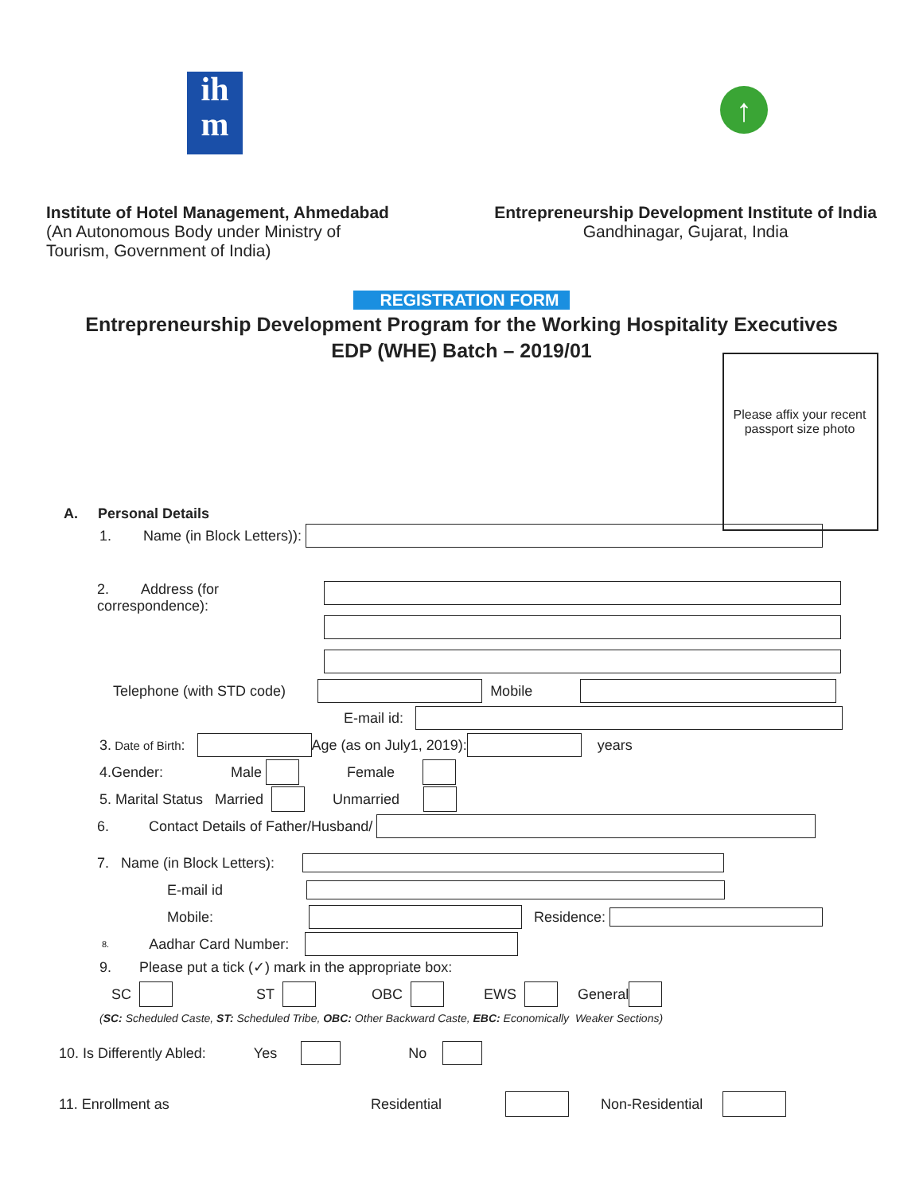ih
m
↑
Institute of Hotel Management, Ahmedabad
(An Autonomous Body under Ministry of
Tourism, Government of India)
Entrepreneurship Development Institute of India
Gandhinagar, Gujarat, India
REGISTRATION FORM
Entrepreneurship Development Program for the Working Hospitality Executives
EDP (WHE) Batch – 2019/01
Please affix your recent passport size photo
A. Personal Details
1. Name (in Block Letters)):
2. Address (for correspondence):
Telephone (with STD code) Mobile
E-mail id:
3. Date of Birth: Age (as on July1, 2019): years
4.Gender: Male Female
5. Marital Status Married Unmarried
6. Contact Details of Father/Husband/
7. Name (in Block Letters):
E-mail id
Mobile: Residence:
8. Aadhar Card Number:
9. Please put a tick (✓) mark in the appropriate box:
SC ST OBC EWS General
(SC: Scheduled Caste, ST: Scheduled Tribe, OBC: Other Backward Caste, EBC: Economically Weaker Sections)
10. Is Differently Abled: Yes No
11. Enrollment as Residential Non-Residential